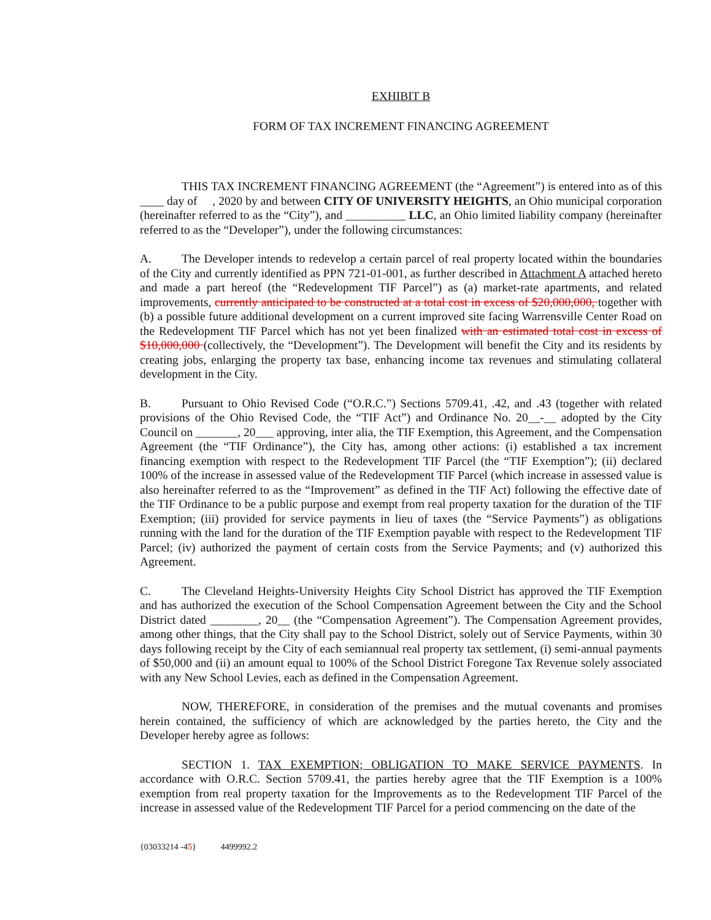EXHIBIT B
FORM OF TAX INCREMENT FINANCING AGREEMENT
THIS TAX INCREMENT FINANCING AGREEMENT (the “Agreement”) is entered into as of this ____ day of , 2020 by and between CITY OF UNIVERSITY HEIGHTS, an Ohio municipal corporation (hereinafter referred to as the “City”), and __________ LLC, an Ohio limited liability company (hereinafter referred to as the “Developer”), under the following circumstances:
A. The Developer intends to redevelop a certain parcel of real property located within the boundaries of the City and currently identified as PPN 721-01-001, as further described in Attachment A attached hereto and made a part hereof (the “Redevelopment TIF Parcel”) as (a) market-rate apartments, and related improvements, currently anticipated to be constructed at a total cost in excess of $20,000,000, together with (b) a possible future additional development on a current improved site facing Warrensville Center Road on the Redevelopment TIF Parcel which has not yet been finalized with an estimated total cost in excess of $10,000,000 (collectively, the “Development”). The Development will benefit the City and its residents by creating jobs, enlarging the property tax base, enhancing income tax revenues and stimulating collateral development in the City.
B. Pursuant to Ohio Revised Code (“O.R.C.”) Sections 5709.41, .42, and .43 (together with related provisions of the Ohio Revised Code, the “TIF Act”) and Ordinance No. 20__-__ adopted by the City Council on _______, 20___ approving, inter alia, the TIF Exemption, this Agreement, and the Compensation Agreement (the “TIF Ordinance”), the City has, among other actions: (i) established a tax increment financing exemption with respect to the Redevelopment TIF Parcel (the “TIF Exemption”); (ii) declared 100% of the increase in assessed value of the Redevelopment TIF Parcel (which increase in assessed value is also hereinafter referred to as the “Improvement” as defined in the TIF Act) following the effective date of the TIF Ordinance to be a public purpose and exempt from real property taxation for the duration of the TIF Exemption; (iii) provided for service payments in lieu of taxes (the “Service Payments”) as obligations running with the land for the duration of the TIF Exemption payable with respect to the Redevelopment TIF Parcel; (iv) authorized the payment of certain costs from the Service Payments; and (v) authorized this Agreement.
C. The Cleveland Heights-University Heights City School District has approved the TIF Exemption and has authorized the execution of the School Compensation Agreement between the City and the School District dated ________, 20__ (the “Compensation Agreement”). The Compensation Agreement provides, among other things, that the City shall pay to the School District, solely out of Service Payments, within 30 days following receipt by the City of each semiannual real property tax settlement, (i) semi-annual payments of $50,000 and (ii) an amount equal to 100% of the School District Foregone Tax Revenue solely associated with any New School Levies, each as defined in the Compensation Agreement.
NOW, THEREFORE, in consideration of the premises and the mutual covenants and promises herein contained, the sufficiency of which are acknowledged by the parties hereto, the City and the Developer hereby agree as follows:
SECTION 1. TAX EXEMPTION; OBLIGATION TO MAKE SERVICE PAYMENTS. In accordance with O.R.C. Section 5709.41, the parties hereby agree that the TIF Exemption is a 100% exemption from real property taxation for the Improvements as to the Redevelopment TIF Parcel of the increase in assessed value of the Redevelopment TIF Parcel for a period commencing on the date of the
{03033214 -45 } 4499992.2